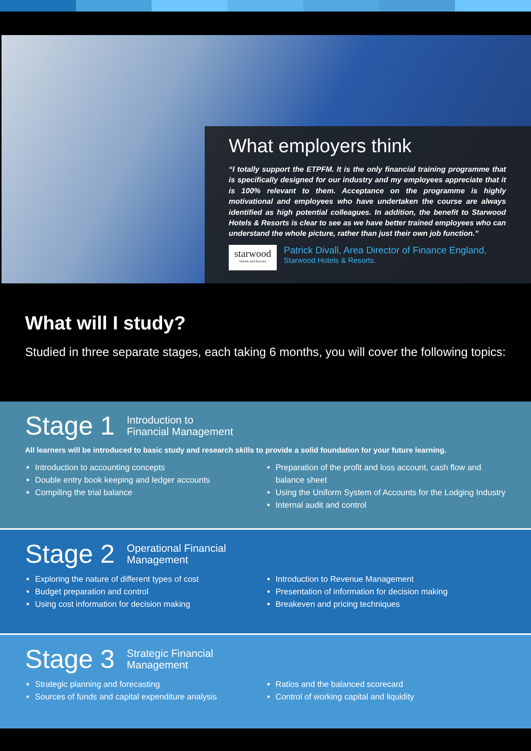What employers think
“I totally support the ETPFM. It is the only financial training programme that is specifically designed for our industry and my employees appreciate that it is 100% relevant to them. Acceptance on the programme is highly motivational and employees who have undertaken the course are always identified as high potential colleagues. In addition, the benefit to Starwood Hotels & Resorts is clear to see as we have better trained employees who can understand the whole picture, rather than just their own job function.”
starwood
Hotels and Resorts
Patrick Divall, Area Director of Finance England,
Starwood Hotels & Resorts.
What will I study?
Studied in three separate stages, each taking 6 months, you will cover the following topics:
Stage 1 Introduction to
Financial Management
All learners will be introduced to basic study and research skills to provide a solid foundation for your future learning.
Introduction to accounting concepts
Double entry book keeping and ledger accounts
Compiling the trial balance
Preparation of the profit and loss account, cash flow and balance sheet
Using the Uniform System of Accounts for the Lodging Industry
Internal audit and control
Stage 2 Operational Financial
Management
Exploring the nature of different types of cost
Budget preparation and control
Using cost information for decision making
Introduction to Revenue Management
Presentation of information for decision making
Breakeven and pricing techniques
Stage 3 Strategic Financial
Management
Strategic planning and forecasting
Sources of funds and capital expenditure analysis
Ratios and the balanced scorecard
Control of working capital and liquidity